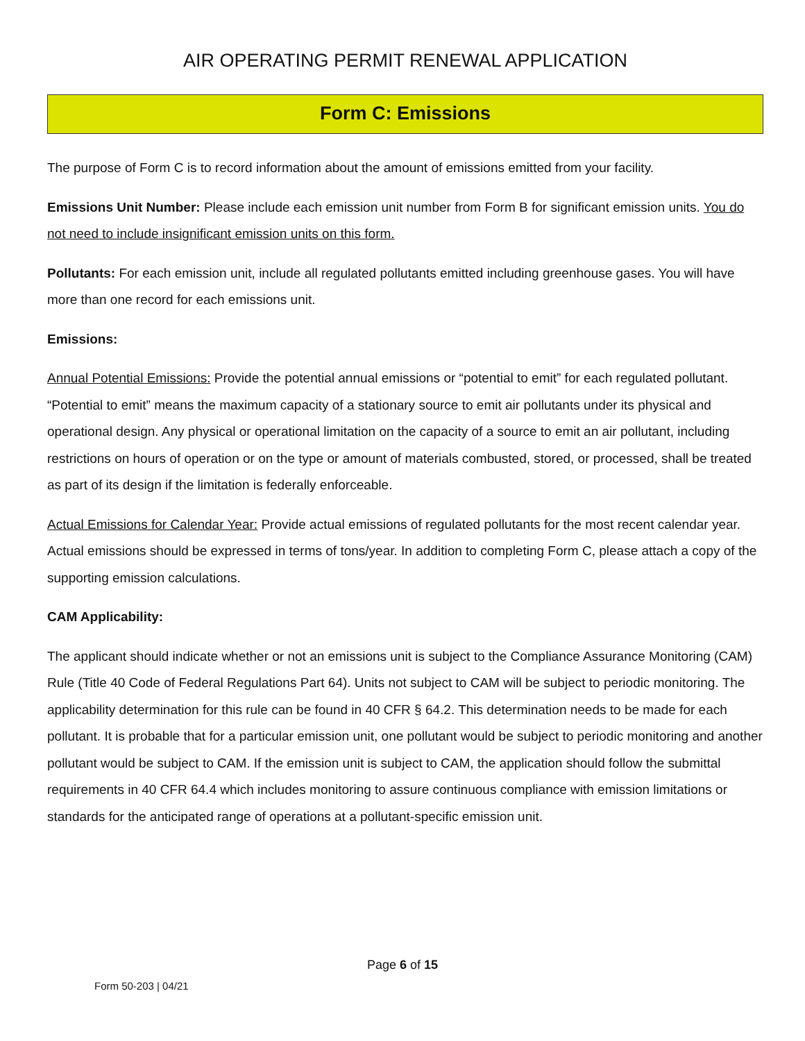AIR OPERATING PERMIT RENEWAL APPLICATION
Form C: Emissions
The purpose of Form C is to record information about the amount of emissions emitted from your facility.
Emissions Unit Number: Please include each emission unit number from Form B for significant emission units. You do not need to include insignificant emission units on this form.
Pollutants: For each emission unit, include all regulated pollutants emitted including greenhouse gases. You will have more than one record for each emissions unit.
Emissions:
Annual Potential Emissions: Provide the potential annual emissions or “potential to emit” for each regulated pollutant. “Potential to emit” means the maximum capacity of a stationary source to emit air pollutants under its physical and operational design. Any physical or operational limitation on the capacity of a source to emit an air pollutant, including restrictions on hours of operation or on the type or amount of materials combusted, stored, or processed, shall be treated as part of its design if the limitation is federally enforceable.
Actual Emissions for Calendar Year: Provide actual emissions of regulated pollutants for the most recent calendar year. Actual emissions should be expressed in terms of tons/year. In addition to completing Form C, please attach a copy of the supporting emission calculations.
CAM Applicability:
The applicant should indicate whether or not an emissions unit is subject to the Compliance Assurance Monitoring (CAM) Rule (Title 40 Code of Federal Regulations Part 64). Units not subject to CAM will be subject to periodic monitoring. The applicability determination for this rule can be found in 40 CFR § 64.2. This determination needs to be made for each pollutant. It is probable that for a particular emission unit, one pollutant would be subject to periodic monitoring and another pollutant would be subject to CAM. If the emission unit is subject to CAM, the application should follow the submittal requirements in 40 CFR 64.4 which includes monitoring to assure continuous compliance with emission limitations or standards for the anticipated range of operations at a pollutant-specific emission unit.
Page 6 of 15
Form 50-203 | 04/21